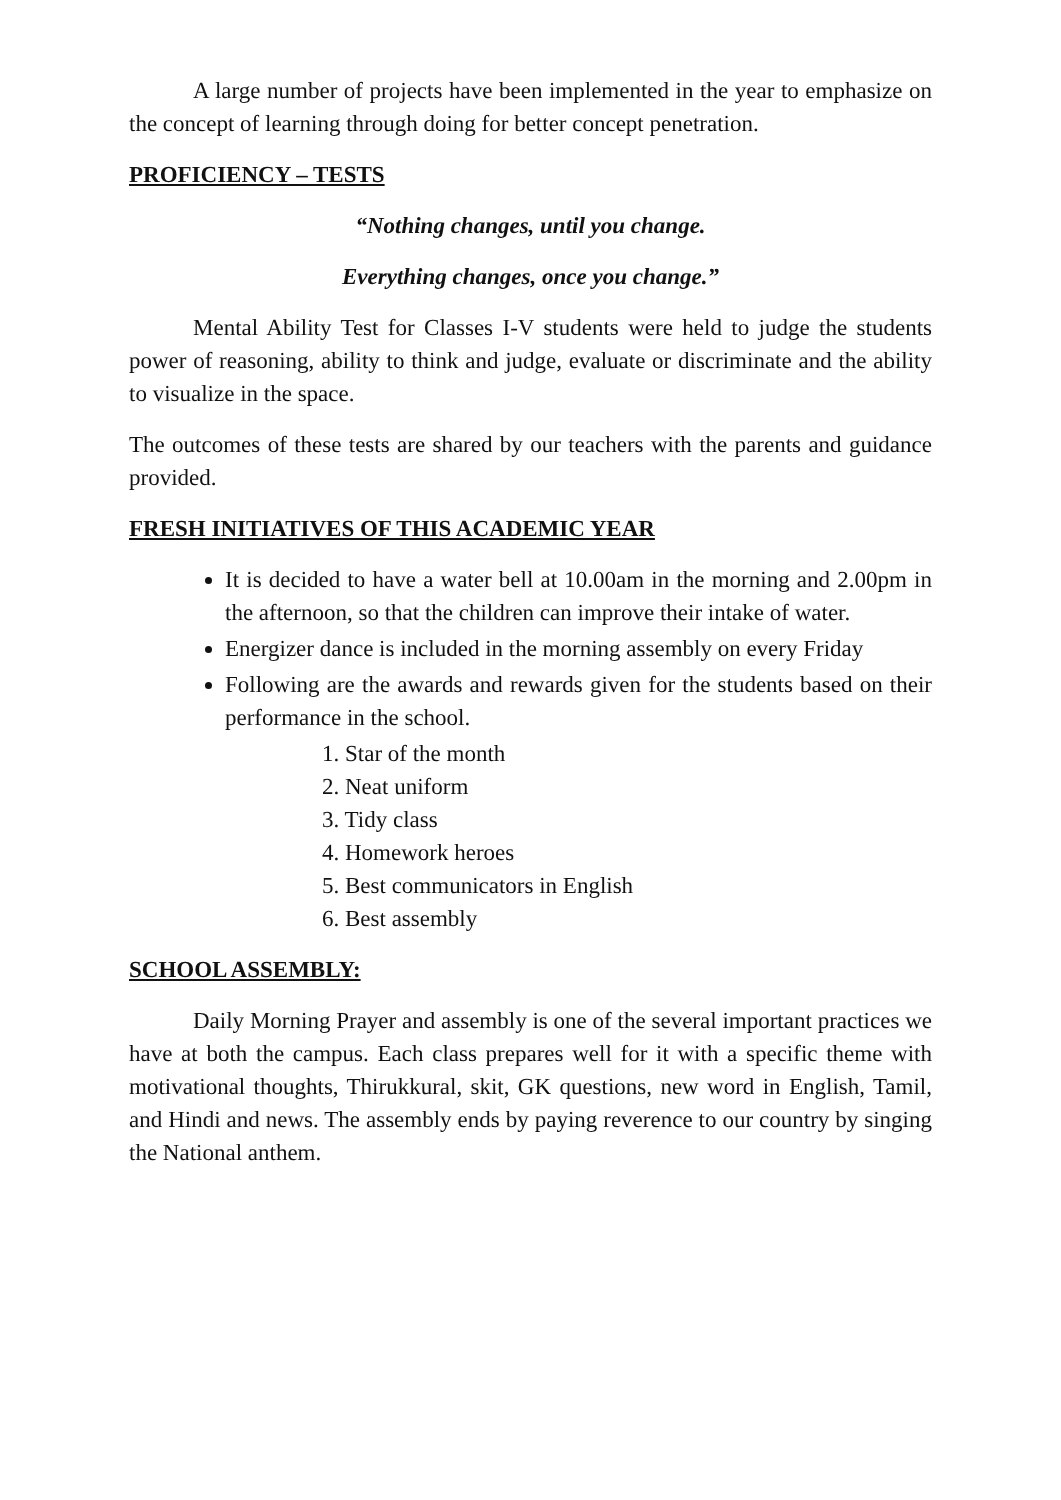A large number of projects have been implemented in the year to emphasize on the concept of learning through doing for better concept penetration.
PROFICIENCY – TESTS
“Nothing changes, until you change.
Everything changes, once you change.”
Mental Ability Test for Classes I-V students were held to judge the students power of reasoning, ability to think and judge, evaluate or discriminate and the ability to visualize in the space.
The outcomes of these tests are shared by our teachers with the parents and guidance provided.
FRESH INITIATIVES OF THIS ACADEMIC YEAR
It is decided to have a water bell at 10.00am in the morning and 2.00pm in the afternoon, so that the children can improve their intake of water.
Energizer dance is included in the morning assembly on every Friday
Following are the awards and rewards given for the students based on their performance in the school.
1. Star of the month
2. Neat uniform
3. Tidy class
4. Homework heroes
5. Best communicators in English
6. Best assembly
SCHOOL ASSEMBLY:
Daily Morning Prayer and assembly is one of the several important practices we have at both the campus. Each class prepares well for it with a specific theme with motivational thoughts, Thirukkural, skit, GK questions, new word in English, Tamil, and Hindi and news. The assembly ends by paying reverence to our country by singing the National anthem.